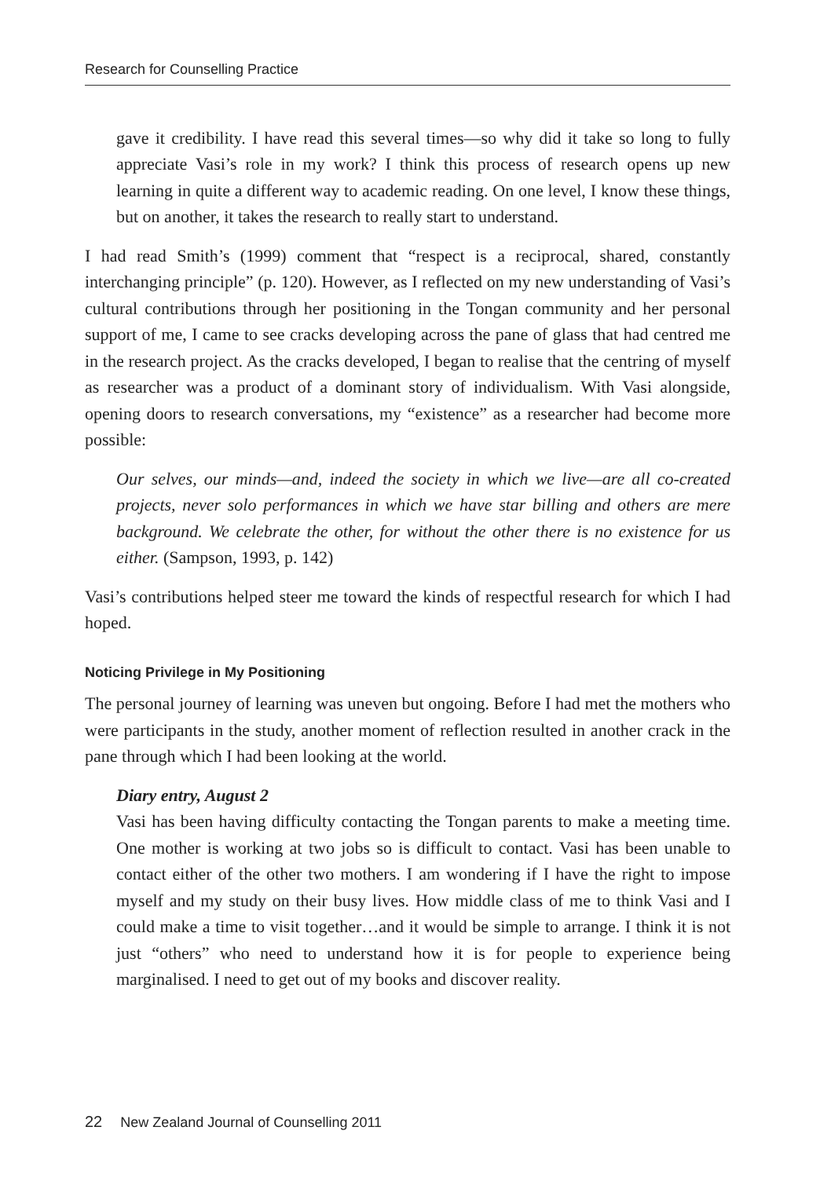Research for Counselling Practice
gave it credibility. I have read this several times—so why did it take so long to fully appreciate Vasi’s role in my work? I think this process of research opens up new learning in quite a different way to academic reading. On one level, I know these things, but on another, it takes the research to really start to understand.
I had read Smith’s (1999) comment that “respect is a reciprocal, shared, constantly interchanging principle” (p. 120). However, as I reflected on my new understanding of Vasi’s cultural contributions through her positioning in the Tongan community and her personal support of me, I came to see cracks developing across the pane of glass that had centred me in the research project. As the cracks developed, I began to realise that the centring of myself as researcher was a product of a dominant story of individualism. With Vasi alongside, opening doors to research conversations, my “existence” as a researcher had become more possible:
Our selves, our minds—and, indeed the society in which we live—are all co-created projects, never solo performances in which we have star billing and others are mere background. We celebrate the other, for without the other there is no existence for us either. (Sampson, 1993, p. 142)
Vasi’s contributions helped steer me toward the kinds of respectful research for which I had hoped.
Noticing Privilege in My Positioning
The personal journey of learning was uneven but ongoing. Before I had met the mothers who were participants in the study, another moment of reflection resulted in another crack in the pane through which I had been looking at the world.
Diary entry, August 2
Vasi has been having difficulty contacting the Tongan parents to make a meeting time. One mother is working at two jobs so is difficult to contact. Vasi has been unable to contact either of the other two mothers. I am wondering if I have the right to impose myself and my study on their busy lives. How middle class of me to think Vasi and I could make a time to visit together…and it would be simple to arrange. I think it is not just “others” who need to understand how it is for people to experience being marginalised. I need to get out of my books and discover reality.
22 New Zealand Journal of Counselling 2011